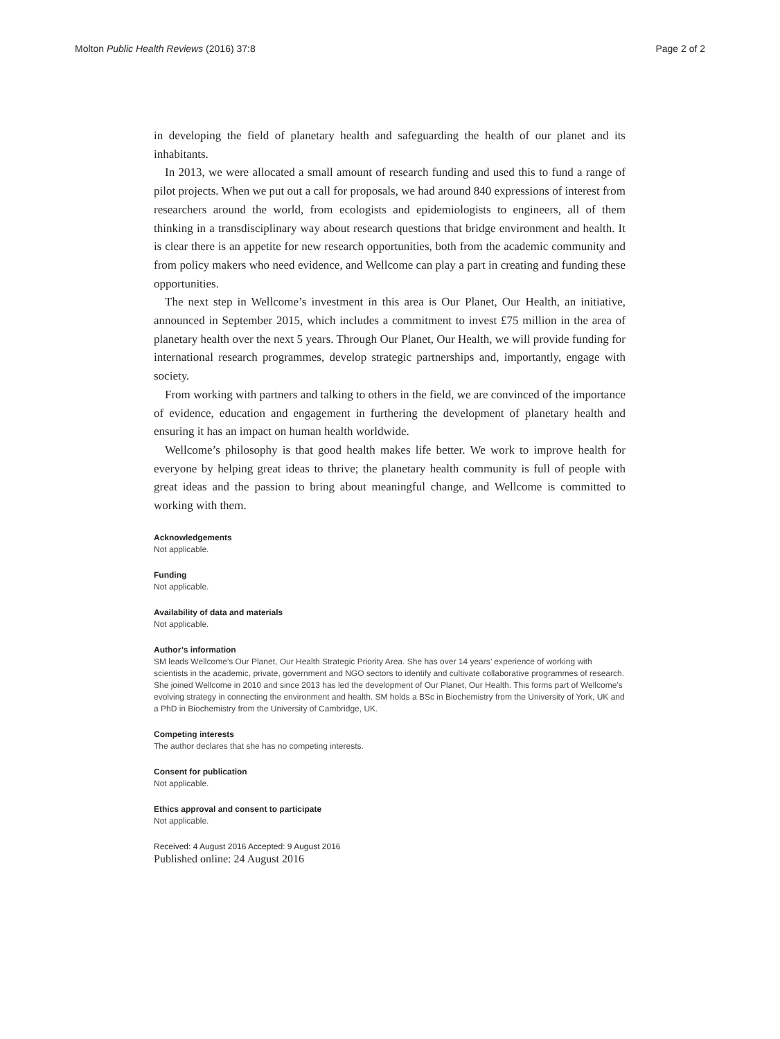Molton Public Health Reviews (2016) 37:8 Page 2 of 2
in developing the field of planetary health and safeguarding the health of our planet and its inhabitants.
In 2013, we were allocated a small amount of research funding and used this to fund a range of pilot projects. When we put out a call for proposals, we had around 840 expressions of interest from researchers around the world, from ecologists and epidemiologists to engineers, all of them thinking in a transdisciplinary way about research questions that bridge environment and health. It is clear there is an appetite for new research opportunities, both from the academic community and from policy makers who need evidence, and Wellcome can play a part in creating and funding these opportunities.
The next step in Wellcome’s investment in this area is Our Planet, Our Health, an initiative, announced in September 2015, which includes a commitment to invest £75 million in the area of planetary health over the next 5 years. Through Our Planet, Our Health, we will provide funding for international research programmes, develop strategic partnerships and, importantly, engage with society.
From working with partners and talking to others in the field, we are convinced of the importance of evidence, education and engagement in furthering the development of planetary health and ensuring it has an impact on human health worldwide.
Wellcome’s philosophy is that good health makes life better. We work to improve health for everyone by helping great ideas to thrive; the planetary health community is full of people with great ideas and the passion to bring about meaningful change, and Wellcome is committed to working with them.
Acknowledgements
Not applicable.
Funding
Not applicable.
Availability of data and materials
Not applicable.
Author’s information
SM leads Wellcome’s Our Planet, Our Health Strategic Priority Area. She has over 14 years’ experience of working with scientists in the academic, private, government and NGO sectors to identify and cultivate collaborative programmes of research. She joined Wellcome in 2010 and since 2013 has led the development of Our Planet, Our Health. This forms part of Wellcome’s evolving strategy in connecting the environment and health. SM holds a BSc in Biochemistry from the University of York, UK and a PhD in Biochemistry from the University of Cambridge, UK.
Competing interests
The author declares that she has no competing interests.
Consent for publication
Not applicable.
Ethics approval and consent to participate
Not applicable.
Received: 4 August 2016 Accepted: 9 August 2016
Published online: 24 August 2016